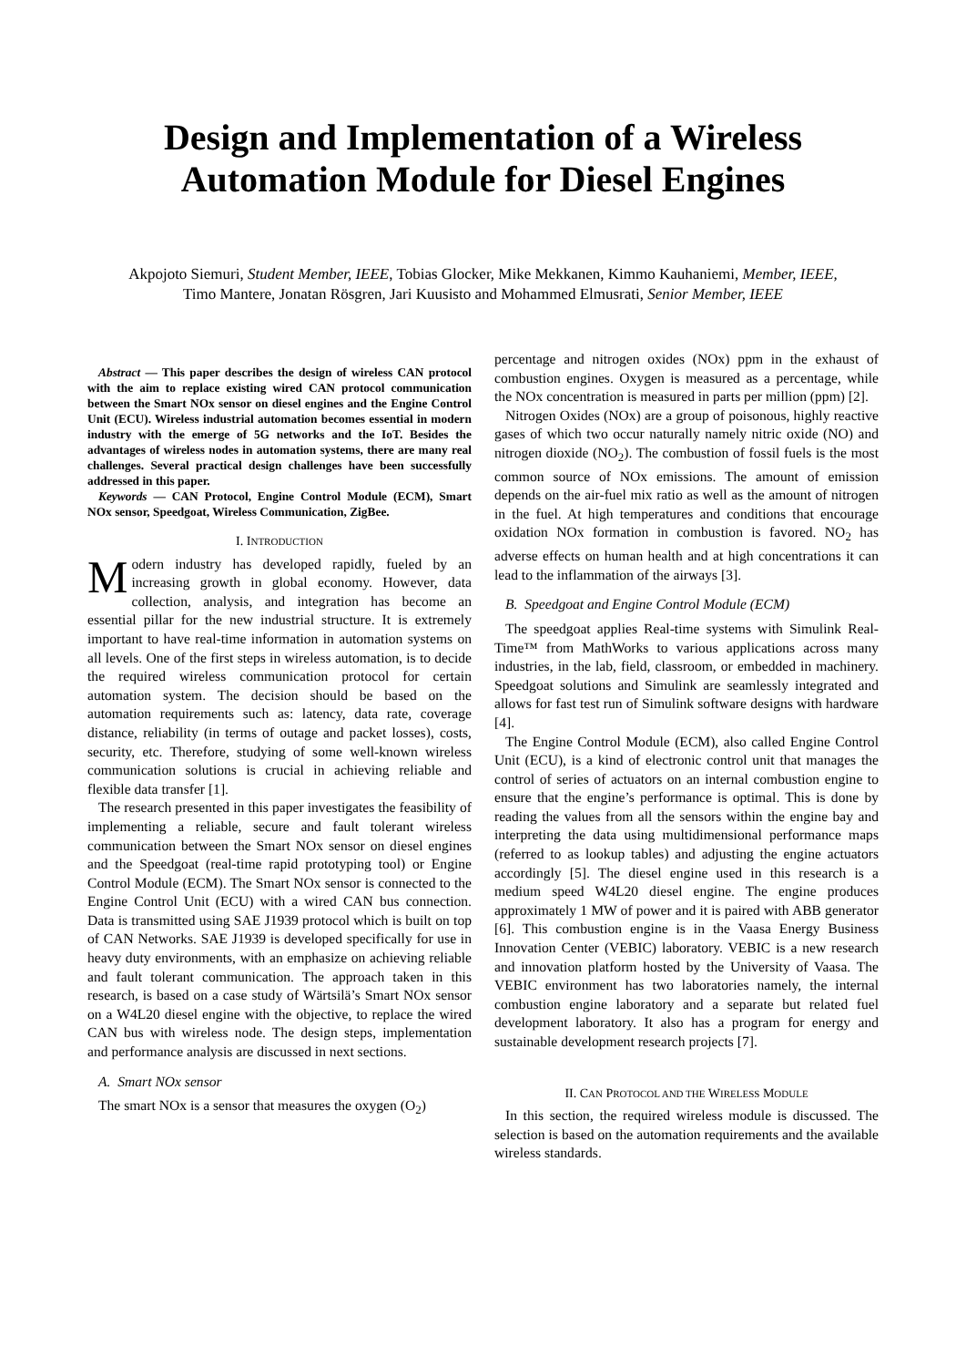Design and Implementation of a Wireless Automation Module for Diesel Engines
Akpojoto Siemuri, Student Member, IEEE, Tobias Glocker, Mike Mekkanen, Kimmo Kauhaniemi, Member, IEEE, Timo Mantere, Jonatan Rösgren, Jari Kuusisto and Mohammed Elmusrati, Senior Member, IEEE
Abstract — This paper describes the design of wireless CAN protocol with the aim to replace existing wired CAN protocol communication between the Smart NOx sensor on diesel engines and the Engine Control Unit (ECU). Wireless industrial automation becomes essential in modern industry with the emerge of 5G networks and the IoT. Besides the advantages of wireless nodes in automation systems, there are many real challenges. Several practical design challenges have been successfully addressed in this paper.
Keywords — CAN Protocol, Engine Control Module (ECM), Smart NOx sensor, Speedgoat, Wireless Communication, ZigBee.
I. INTRODUCTION
Modern industry has developed rapidly, fueled by an increasing growth in global economy. However, data collection, analysis, and integration has become an essential pillar for the new industrial structure. It is extremely important to have real-time information in automation systems on all levels. One of the first steps in wireless automation, is to decide the required wireless communication protocol for certain automation system. The decision should be based on the automation requirements such as: latency, data rate, coverage distance, reliability (in terms of outage and packet losses), costs, security, etc. Therefore, studying of some well-known wireless communication solutions is crucial in achieving reliable and flexible data transfer [1].
The research presented in this paper investigates the feasibility of implementing a reliable, secure and fault tolerant wireless communication between the Smart NOx sensor on diesel engines and the Speedgoat (real-time rapid prototyping tool) or Engine Control Module (ECM). The Smart NOx sensor is connected to the Engine Control Unit (ECU) with a wired CAN bus connection. Data is transmitted using SAE J1939 protocol which is built on top of CAN Networks. SAE J1939 is developed specifically for use in heavy duty environments, with an emphasize on achieving reliable and fault tolerant communication. The approach taken in this research, is based on a case study of Wärtsilä’s Smart NOx sensor on a W4L20 diesel engine with the objective, to replace the wired CAN bus with wireless node. The design steps, implementation and performance analysis are discussed in next sections.
A. Smart NOx sensor
The smart NOx is a sensor that measures the oxygen (O<sub>2</sub>)
percentage and nitrogen oxides (NOx) ppm in the exhaust of combustion engines. Oxygen is measured as a percentage, while the NOx concentration is measured in parts per million (ppm) [2].
Nitrogen Oxides (NOx) are a group of poisonous, highly reactive gases of which two occur naturally namely nitric oxide (NO) and nitrogen dioxide (NO<sub>2</sub>). The combustion of fossil fuels is the most common source of NOx emissions. The amount of emission depends on the air-fuel mix ratio as well as the amount of nitrogen in the fuel. At high temperatures and conditions that encourage oxidation NOx formation in combustion is favored. NO<sub>2</sub> has adverse effects on human health and at high concentrations it can lead to the inflammation of the airways [3].
B. Speedgoat and Engine Control Module (ECM)
The speedgoat applies Real-time systems with Simulink Real-Time™ from MathWorks to various applications across many industries, in the lab, field, classroom, or embedded in machinery. Speedgoat solutions and Simulink are seamlessly integrated and allows for fast test run of Simulink software designs with hardware [4].
The Engine Control Module (ECM), also called Engine Control Unit (ECU), is a kind of electronic control unit that manages the control of series of actuators on an internal combustion engine to ensure that the engine’s performance is optimal. This is done by reading the values from all the sensors within the engine bay and interpreting the data using multidimensional performance maps (referred to as lookup tables) and adjusting the engine actuators accordingly [5]. The diesel engine used in this research is a medium speed W4L20 diesel engine. The engine produces approximately 1 MW of power and it is paired with ABB generator [6]. This combustion engine is in the Vaasa Energy Business Innovation Center (VEBIC) laboratory. VEBIC is a new research and innovation platform hosted by the University of Vaasa. The VEBIC environment has two laboratories namely, the internal combustion engine laboratory and a separate but related fuel development laboratory. It also has a program for energy and sustainable development research projects [7].
II. CAN PROTOCOL AND THE WIRELESS MODULE
In this section, the required wireless module is discussed. The selection is based on the automation requirements and the available wireless standards.